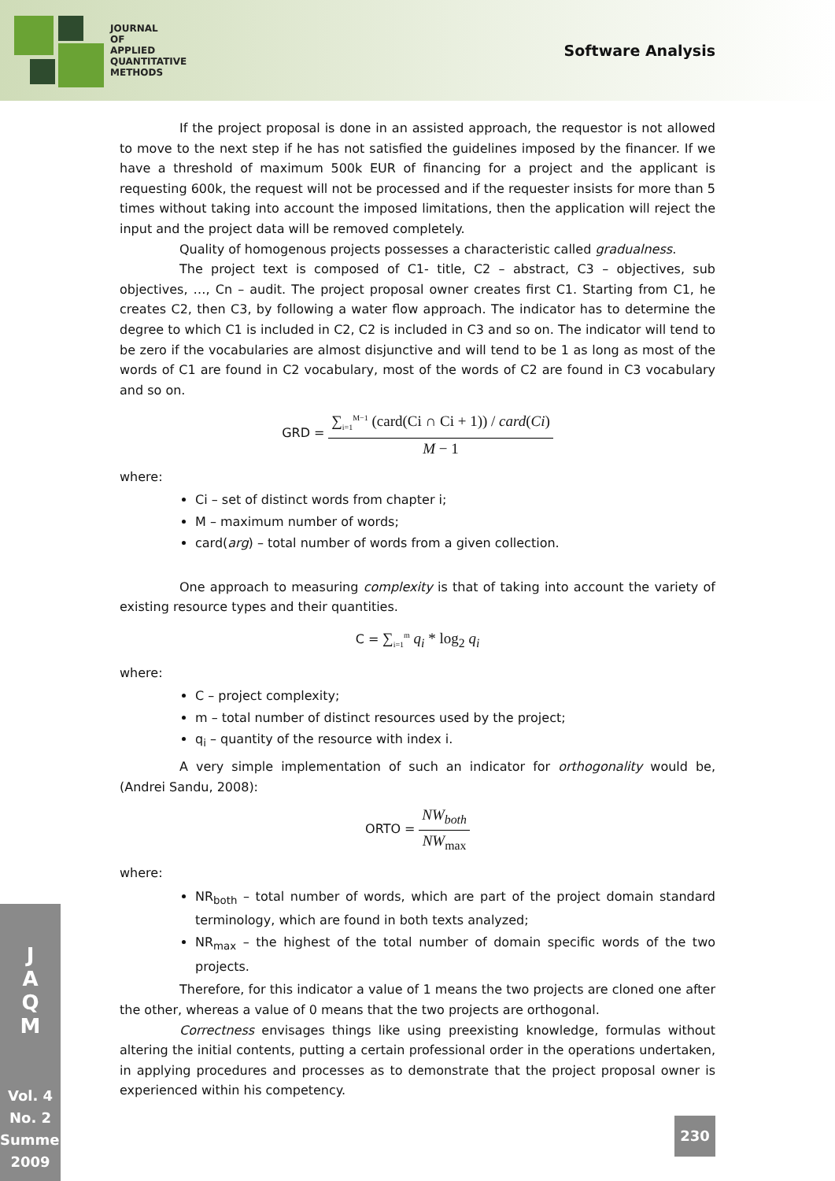JOURNAL
OF
APPLIED
QUANTITATIVE
METHODS
Software Analysis
If the project proposal is done in an assisted approach, the requestor is not allowed to move to the next step if he has not satisfied the guidelines imposed by the financer. If we have a threshold of maximum 500k EUR of financing for a project and the applicant is requesting 600k, the request will not be processed and if the requester insists for more than 5 times without taking into account the imposed limitations, then the application will reject the input and the project data will be removed completely.
Quality of homogenous projects possesses a characteristic called gradualness.
The project text is composed of C1- title, C2 – abstract, C3 – objectives, sub objectives, …, Cn – audit. The project proposal owner creates first C1. Starting from C1, he creates C2, then C3, by following a water flow approach. The indicator has to determine the degree to which C1 is included in C2, C2 is included in C3 and so on. The indicator will tend to be zero if the vocabularies are almost disjunctive and will tend to be 1 as long as most of the words of C1 are found in C2 vocabulary, most of the words of C2 are found in C3 vocabulary and so on.
GRD = ∑<sub>i=1</sub><sup>M−1</sup> (card(Ci ∩ Ci + 1)) / card(Ci) M − 1
where:
Ci – set of distinct words from chapter i;
M – maximum number of words;
card(arg) – total number of words from a given collection.
One approach to measuring complexity is that of taking into account the variety of existing resource types and their quantities.
C = ∑<sub>i=1</sub><sup>m</sup> q<sub>i</sub> * log<sub>2</sub> q<sub>i</sub>
where:
C – project complexity;
m – total number of distinct resources used by the project;
q<sub>i</sub> – quantity of the resource with index i.
A very simple implementation of such an indicator for orthogonality would be, (Andrei Sandu, 2008):
ORTO = NW<sub>both</sub> NW<sub>max</sub>
where:
NR<sub>both</sub> – total number of words, which are part of the project domain standard terminology, which are found in both texts analyzed;
NR<sub>max</sub> – the highest of the total number of domain specific words of the two projects.
Therefore, for this indicator a value of 1 means the two projects are cloned one after the other, whereas a value of 0 means that the two projects are orthogonal.
Correctness envisages things like using preexisting knowledge, formulas without altering the initial contents, putting a certain professional order in the operations undertaken, in applying procedures and processes as to demonstrate that the project proposal owner is experienced within his competency.
J
A
Q
M
Vol. 4
No. 2
Summer
2009
230